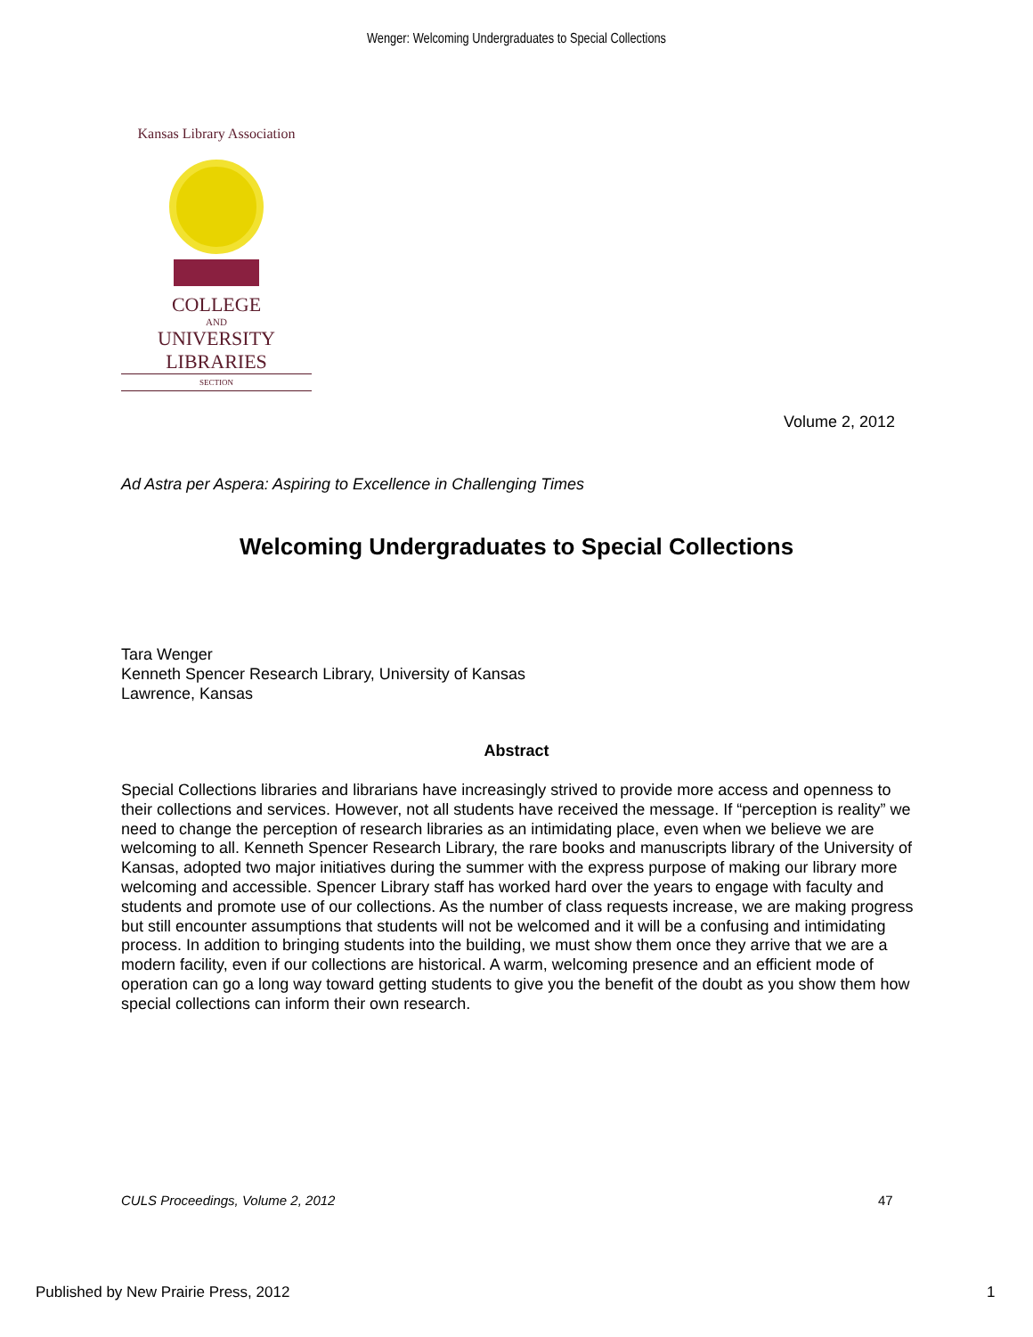Wenger: Welcoming Undergraduates to Special Collections
Kansas Library Association
COLLEGE
AND
UNIVERSITY
LIBRARIES
SECTION
Volume 2, 2012
Ad Astra per Aspera: Aspiring to Excellence in Challenging Times
Welcoming Undergraduates to Special Collections
Tara Wenger
Kenneth Spencer Research Library, University of Kansas
Lawrence, Kansas
Abstract
Special Collections libraries and librarians have increasingly strived to provide more access and openness to their collections and services. However, not all students have received the message. If “perception is reality” we need to change the perception of research libraries as an intimidating place, even when we believe we are welcoming to all. Kenneth Spencer Research Library, the rare books and manuscripts library of the University of Kansas, adopted two major initiatives during the summer with the express purpose of making our library more welcoming and accessible. Spencer Library staff has worked hard over the years to engage with faculty and students and promote use of our collections. As the number of class requests increase, we are making progress but still encounter assumptions that students will not be welcomed and it will be a confusing and intimidating process. In addition to bringing students into the building, we must show them once they arrive that we are a modern facility, even if our collections are historical. A warm, welcoming presence and an efficient mode of operation can go a long way toward getting students to give you the benefit of the doubt as you show them how special collections can inform their own research.
CULS Proceedings, Volume 2, 2012
47
Published by New Prairie Press, 2012
1